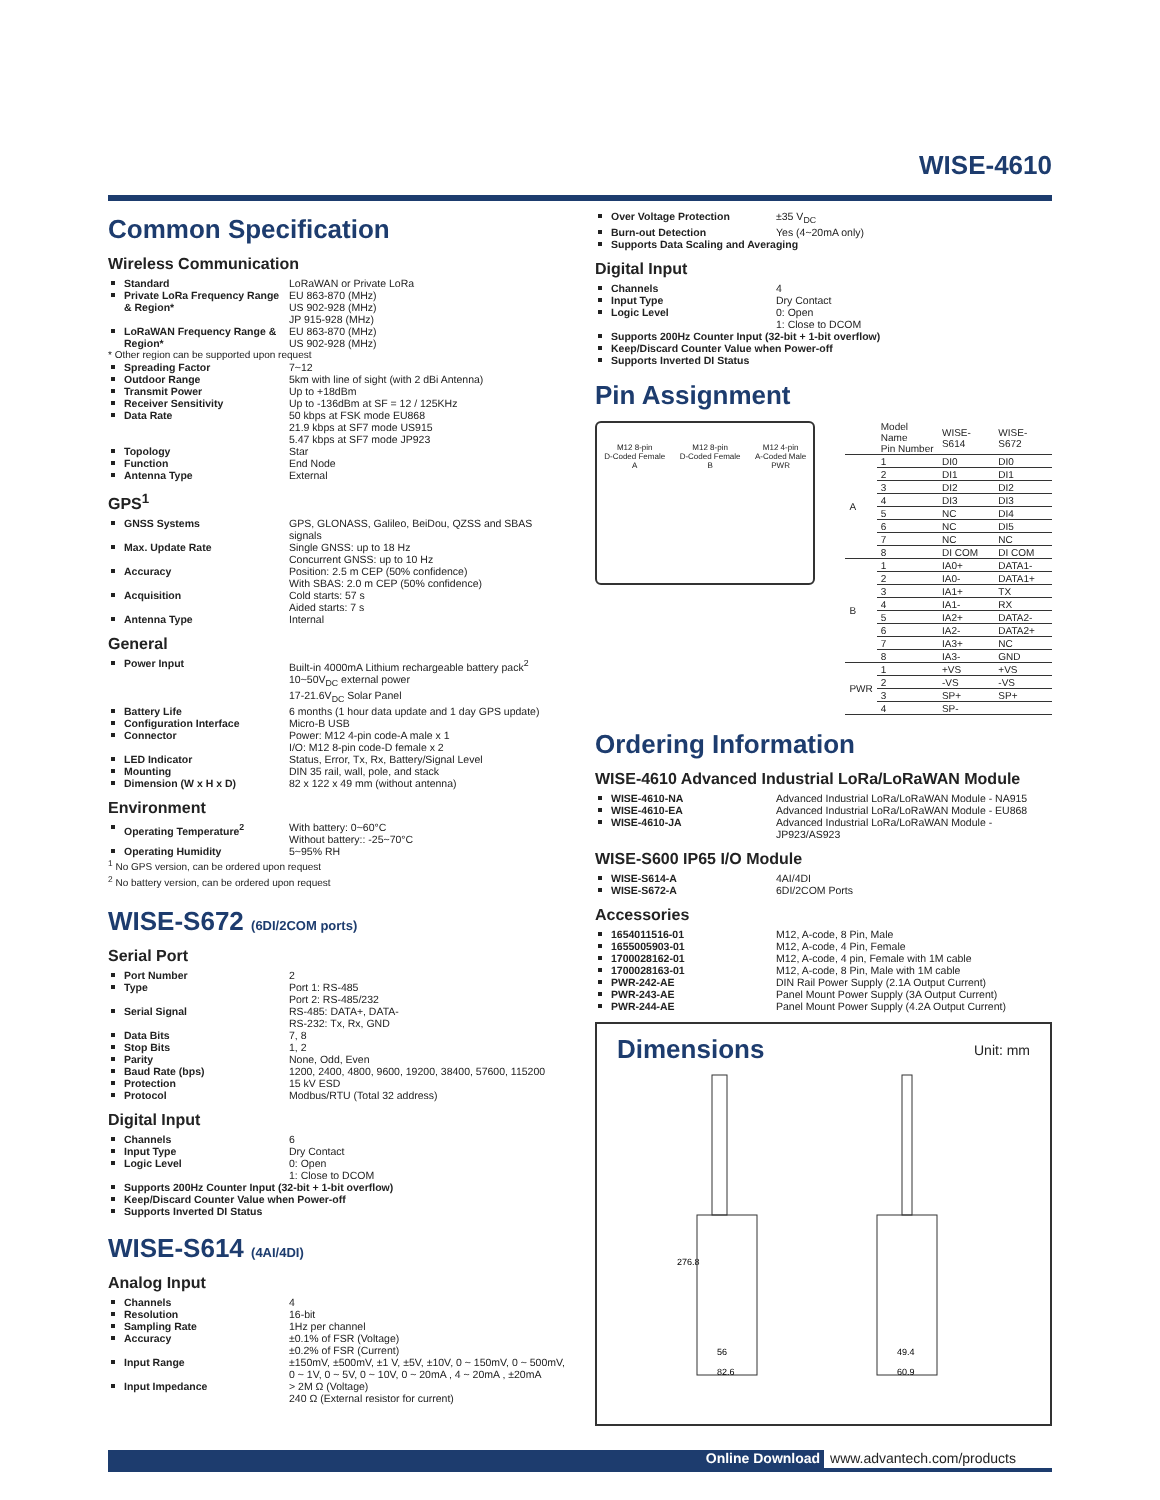WISE-4610
Common Specification
Wireless Communication
Standard LoRaWAN or Private LoRa
Private LoRa Frequency Range & Region* EU 863-870 (MHz)
US 902-928 (MHz)
JP 915-928 (MHz)
LoRaWAN Frequency Range & Region* EU 863-870 (MHz)
US 902-928 (MHz)
* Other region can be supported upon request
Spreading Factor 7~12
Outdoor Range 5km with line of sight (with 2 dBi Antenna)
Transmit Power Up to +18dBm
Receiver Sensitivity Up to -136dBm at SF = 12 / 125KHz
Data Rate 50 kbps at FSK mode EU868
21.9 kbps at SF7 mode US915
5.47 kbps at SF7 mode JP923
Topology Star
Function End Node
Antenna Type External
GPS<sup>1</sup>
GNSS Systems GPS, GLONASS, Galileo, BeiDou, QZSS and SBAS signals
Max. Update Rate Single GNSS: up to 18 Hz
Concurrent GNSS: up to 10 Hz
Accuracy Position: 2.5 m CEP (50% confidence)
With SBAS: 2.0 m CEP (50% confidence)
Acquisition Cold starts: 57 s
Aided starts: 7 s
Antenna Type Internal
General
Power Input Built-in 4000mA Lithium rechargeable battery pack<sup>2</sup>
10~50V<sub>DC</sub> external power
17-21.6V<sub>DC</sub> Solar Panel
Battery Life 6 months (1 hour data update and 1 day GPS update)
Configuration Interface Micro-B USB
Connector Power: M12 4-pin code-A male x 1
I/O: M12 8-pin code-D female x 2
LED Indicator Status, Error, Tx, Rx, Battery/Signal Level
Mounting DIN 35 rail, wall, pole, and stack
Dimension (W x H x D) 82 x 122 x 49 mm (without antenna)
Environment
Operating Temperature<sup>2</sup> With battery: 0~60°C
Without battery:: -25~70°C
Operating Humidity 5~95% RH
<sup>1</sup> No GPS version, can be ordered upon request
<sup>2</sup> No battery version, can be ordered upon request
WISE-S672 (6DI/2COM ports)
Serial Port
Port Number 2
Type Port 1: RS-485
Port 2: RS-485/232
Serial Signal RS-485: DATA+, DATA-
RS-232: Tx, Rx, GND
Data Bits 7, 8
Stop Bits 1, 2
Parity None, Odd, Even
Baud Rate (bps) 1200, 2400, 4800, 9600, 19200, 38400, 57600, 115200
Protection 15 kV ESD
Protocol Modbus/RTU (Total 32 address)
Digital Input
Channels 6
Input Type Dry Contact
Logic Level 0: Open
1: Close to DCOM
Supports 200Hz Counter Input (32-bit + 1-bit overflow)
Keep/Discard Counter Value when Power-off
Supports Inverted DI Status
WISE-S614 (4AI/4DI)
Analog Input
Channels 4
Resolution 16-bit
Sampling Rate 1Hz per channel
Accuracy ±0.1% of FSR (Voltage)
±0.2% of FSR (Current)
Input Range ±150mV, ±500mV, ±1 V, ±5V, ±10V, 0 ~ 150mV, 0 ~ 500mV, 0 ~ 1V, 0 ~ 5V, 0 ~ 10V, 0 ~ 20mA , 4 ~ 20mA , ±20mA
Input Impedance > 2M Ω (Voltage)
240 Ω (External resistor for current)
Over Voltage Protection ±35 V<sub>DC</sub>
Burn-out Detection Yes (4~20mA only)
Supports Data Scaling and Averaging
Digital Input
Channels 4
Input Type Dry Contact
Logic Level 0: Open
1: Close to DCOM
Supports 200Hz Counter Input (32-bit + 1-bit overflow)
Keep/Discard Counter Value when Power-off
Supports Inverted DI Status
Pin Assignment
M12 8-pin
D-Coded Female
A
M12 8-pin
D-Coded Female
B
M12 4-pin
A-Coded Male
PWR
| | Model Name Pin Number | WISE-S614 | WISE-S672 |
| A | 1 | DI0 | DI0 |
| | 2 | DI1 | DI1 |
| | 3 | DI2 | DI2 |
| | 4 | DI3 | DI3 |
| | 5 | NC | DI4 |
| | 6 | NC | DI5 |
| | 7 | NC | NC |
| | 8 | DI COM | DI COM |
| B | 1 | IA0+ | DATA1- |
| | 2 | IA0- | DATA1+ |
| | 3 | IA1+ | TX |
| | 4 | IA1- | RX |
| | 5 | IA2+ | DATA2- |
| | 6 | IA2- | DATA2+ |
| | 7 | IA3+ | NC |
| | 8 | IA3- | GND |
| PWR | 1 | +VS | +VS |
| | 2 | -VS | -VS |
| | 3 | SP+ | SP+ |
| | 4 | SP- | |
Ordering Information
WISE-4610 Advanced Industrial LoRa/LoRaWAN Module
WISE-4610-NA Advanced Industrial LoRa/LoRaWAN Module - NA915
WISE-4610-EA Advanced Industrial LoRa/LoRaWAN Module - EU868
WISE-4610-JA Advanced Industrial LoRa/LoRaWAN Module - JP923/AS923
WISE-S600 IP65 I/O Module
WISE-S614-A 4AI/4DI
WISE-S672-A 6DI/2COM Ports
Accessories
1654011516-01 M12, A-code, 8 Pin, Male
1655005903-01 M12, A-code, 4 Pin, Female
1700028162-01 M12, A-code, 4 pin, Female with 1M cable
1700028163-01 M12, A-code, 8 Pin, Male with 1M cable
PWR-242-AE DIN Rail Power Supply (2.1A Output Current)
PWR-243-AE Panel Mount Power Supply (3A Output Current)
PWR-244-AE Panel Mount Power Supply (4.2A Output Current)
Dimensions
Unit: mm
276.8
56
82.6
49.4
60.9
Online Download www.advantech.com/products